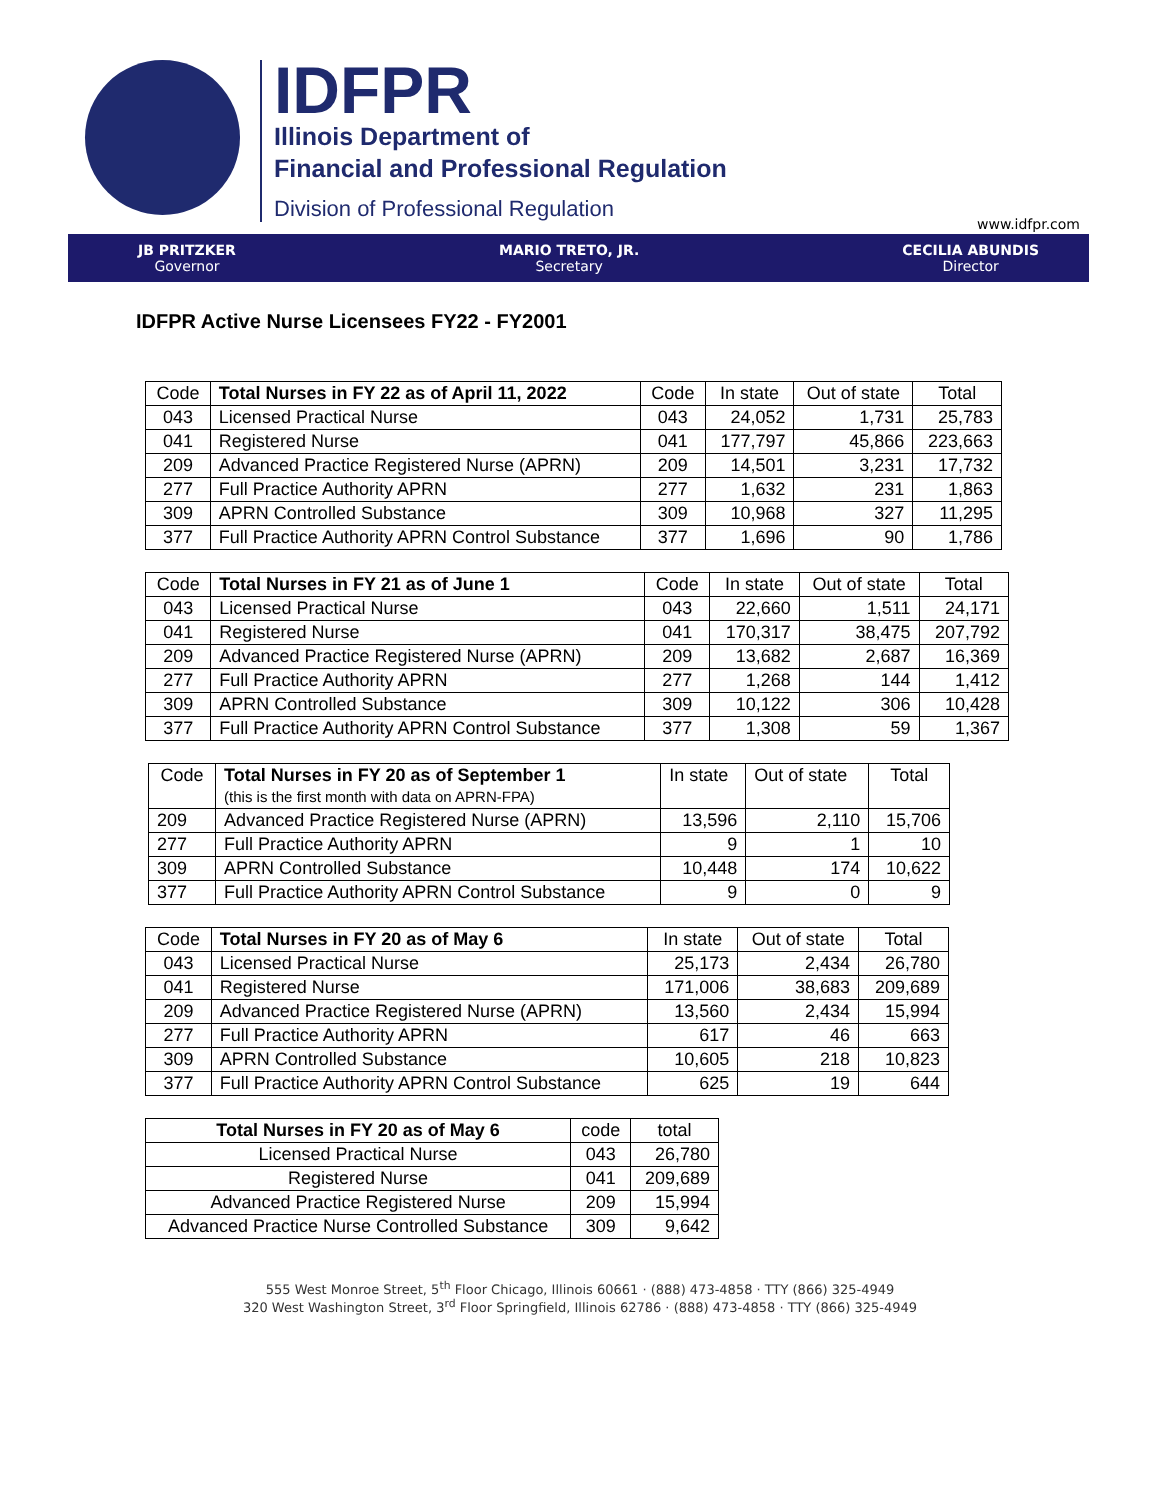IDFPR
Illinois Department of
Financial and Professional Regulation
Division of Professional Regulation
www.idfpr.com
JB PRITZKER
Governor
MARIO TRETO, JR.
Secretary
CECILIA ABUNDIS
Director
IDFPR Active Nurse Licensees FY22 - FY2001
| Code | Total Nurses in FY 22 as of April 11, 2022 | Code | In state | Out of state | Total |
| --- | --- | --- | --- | --- | --- |
| 043 | Licensed Practical Nurse | 043 | 24,052 | 1,731 | 25,783 |
| 041 | Registered Nurse | 041 | 177,797 | 45,866 | 223,663 |
| 209 | Advanced Practice Registered Nurse (APRN) | 209 | 14,501 | 3,231 | 17,732 |
| 277 | Full Practice Authority APRN | 277 | 1,632 | 231 | 1,863 |
| 309 | APRN Controlled Substance | 309 | 10,968 | 327 | 11,295 |
| 377 | Full Practice Authority APRN Control Substance | 377 | 1,696 | 90 | 1,786 |
| Code | Total Nurses in FY 21 as of June 1 | Code | In state | Out of state | Total |
| --- | --- | --- | --- | --- | --- |
| 043 | Licensed Practical Nurse | 043 | 22,660 | 1,511 | 24,171 |
| 041 | Registered Nurse | 041 | 170,317 | 38,475 | 207,792 |
| 209 | Advanced Practice Registered Nurse (APRN) | 209 | 13,682 | 2,687 | 16,369 |
| 277 | Full Practice Authority APRN | 277 | 1,268 | 144 | 1,412 |
| 309 | APRN Controlled Substance | 309 | 10,122 | 306 | 10,428 |
| 377 | Full Practice Authority APRN Control Substance | 377 | 1,308 | 59 | 1,367 |
| Code | Total Nurses in FY 20 as of September 1 (this is the first month with data on APRN-FPA) | In state | Out of state | Total |
| --- | --- | --- | --- | --- |
| 209 | Advanced Practice Registered Nurse (APRN) | 13,596 | 2,110 | 15,706 |
| 277 | Full Practice Authority APRN | 9 | 1 | 10 |
| 309 | APRN Controlled Substance | 10,448 | 174 | 10,622 |
| 377 | Full Practice Authority APRN Control Substance | 9 | 0 | 9 |
| Code | Total Nurses in FY 20 as of May 6 | In state | Out of state | Total |
| --- | --- | --- | --- | --- |
| 043 | Licensed Practical Nurse | 25,173 | 2,434 | 26,780 |
| 041 | Registered Nurse | 171,006 | 38,683 | 209,689 |
| 209 | Advanced Practice Registered Nurse (APRN) | 13,560 | 2,434 | 15,994 |
| 277 | Full Practice Authority APRN | 617 | 46 | 663 |
| 309 | APRN Controlled Substance | 10,605 | 218 | 10,823 |
| 377 | Full Practice Authority APRN Control Substance | 625 | 19 | 644 |
| Total Nurses in FY 20 as of May 6 | code | total |
| --- | --- | --- |
| Licensed Practical Nurse | 043 | 26,780 |
| Registered Nurse | 041 | 209,689 |
| Advanced Practice Registered Nurse | 209 | 15,994 |
| Advanced Practice Nurse Controlled Substance | 309 | 9,642 |
555 West Monroe Street, 5<sup>th</sup> Floor Chicago, Illinois 60661 · (888) 473-4858 · TTY (866) 325-4949
320 West Washington Street, 3<sup>rd</sup> Floor Springfield, Illinois 62786 · (888) 473-4858 · TTY (866) 325-4949